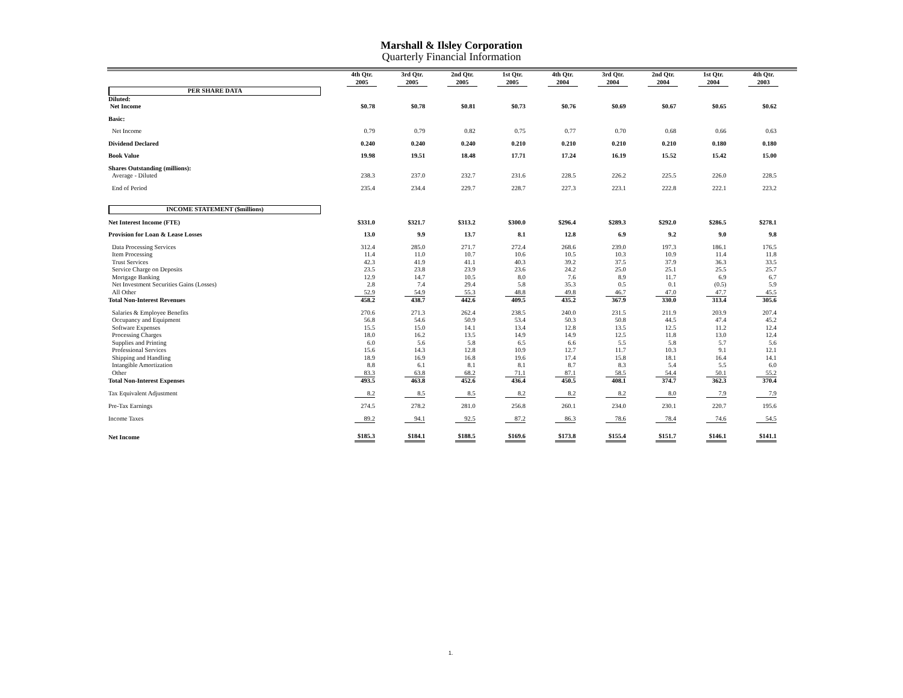Marshall & Ilsley Corporation
Quarterly Financial Information
| | 4th Qtr. 2005 | 3rd Qtr. 2005 | 2nd Qtr. 2005 | 1st Qtr. 2005 | 4th Qtr. 2004 | 3rd Qtr. 2004 | 2nd Qtr. 2004 | 1st Qtr. 2004 | 4th Qtr. 2003 |
| PER SHARE DATA | | | | | | | | | |
| Diluted: | | | | | | | | | |
| Net Income | $0.78 | $0.78 | $0.81 | $0.73 | $0.76 | $0.69 | $0.67 | $0.65 | $0.62 |
| Basic: | | | | | | | | | |
| Net Income | 0.79 | 0.79 | 0.82 | 0.75 | 0.77 | 0.70 | 0.68 | 0.66 | 0.63 |
| Dividend Declared | 0.240 | 0.240 | 0.240 | 0.210 | 0.210 | 0.210 | 0.210 | 0.180 | 0.180 |
| Book Value | 19.98 | 19.51 | 18.48 | 17.71 | 17.24 | 16.19 | 15.52 | 15.42 | 15.00 |
| Shares Outstanding (millions): | | | | | | | | | |
| Average - Diluted | 238.3 | 237.0 | 232.7 | 231.6 | 228.5 | 226.2 | 225.5 | 226.0 | 228.5 |
| End of Period | 235.4 | 234.4 | 229.7 | 228.7 | 227.3 | 223.1 | 222.8 | 222.1 | 223.2 |
| INCOME STATEMENT ($millions) | | | | | | | | | |
| Net Interest Income (FTE) | $331.0 | $321.7 | $313.2 | $300.0 | $296.4 | $289.3 | $292.0 | $286.5 | $278.1 |
| Provision for Loan & Lease Losses | 13.0 | 9.9 | 13.7 | 8.1 | 12.8 | 6.9 | 9.2 | 9.0 | 9.8 |
| Data Processing Services | 312.4 | 285.0 | 271.7 | 272.4 | 268.6 | 239.0 | 197.3 | 186.1 | 176.5 |
| Item Processing | 11.4 | 11.0 | 10.7 | 10.6 | 10.5 | 10.3 | 10.9 | 11.4 | 11.8 |
| Trust Services | 42.3 | 41.9 | 41.1 | 40.3 | 39.2 | 37.5 | 37.9 | 36.3 | 33.5 |
| Service Charge on Deposits | 23.5 | 23.8 | 23.9 | 23.6 | 24.2 | 25.0 | 25.1 | 25.5 | 25.7 |
| Mortgage Banking | 12.9 | 14.7 | 10.5 | 8.0 | 7.6 | 8.9 | 11.7 | 6.9 | 6.7 |
| Net Investment Securities Gains (Losses) | 2.8 | 7.4 | 29.4 | 5.8 | 35.3 | 0.5 | 0.1 | (0.5) | 5.9 |
| All Other | 52.9 | 54.9 | 55.3 | 48.8 | 49.8 | 46.7 | 47.0 | 47.7 | 45.5 |
| Total Non-Interest Revenues | 458.2 | 438.7 | 442.6 | 409.5 | 435.2 | 367.9 | 330.0 | 313.4 | 305.6 |
| Salaries & Employee Benefits | 270.6 | 271.3 | 262.4 | 238.5 | 240.0 | 231.5 | 211.9 | 203.9 | 207.4 |
| Occupancy and Equipment | 56.8 | 54.6 | 50.9 | 53.4 | 50.3 | 50.8 | 44.5 | 47.4 | 45.2 |
| Software Expenses | 15.5 | 15.0 | 14.1 | 13.4 | 12.8 | 13.5 | 12.5 | 11.2 | 12.4 |
| Processing Charges | 18.0 | 16.2 | 13.5 | 14.9 | 14.9 | 12.5 | 11.8 | 13.0 | 12.4 |
| Supplies and Printing | 6.0 | 5.6 | 5.8 | 6.5 | 6.6 | 5.5 | 5.8 | 5.7 | 5.6 |
| Professional Services | 15.6 | 14.3 | 12.8 | 10.9 | 12.7 | 11.7 | 10.3 | 9.1 | 12.1 |
| Shipping and Handling | 18.9 | 16.9 | 16.8 | 19.6 | 17.4 | 15.8 | 18.1 | 16.4 | 14.1 |
| Intangible Amortization | 8.8 | 6.1 | 8.1 | 8.1 | 8.7 | 8.3 | 5.4 | 5.5 | 6.0 |
| Other | 83.3 | 63.8 | 68.2 | 71.1 | 87.1 | 58.5 | 54.4 | 50.1 | 55.2 |
| Total Non-Interest Expenses | 493.5 | 463.8 | 452.6 | 436.4 | 450.5 | 408.1 | 374.7 | 362.3 | 370.4 |
| Tax Equivalent Adjustment | 8.2 | 8.5 | 8.5 | 8.2 | 8.2 | 8.2 | 8.0 | 7.9 | 7.9 |
| Pre-Tax Earnings | 274.5 | 278.2 | 281.0 | 256.8 | 260.1 | 234.0 | 230.1 | 220.7 | 195.6 |
| Income Taxes | 89.2 | 94.1 | 92.5 | 87.2 | 86.3 | 78.6 | 78.4 | 74.6 | 54.5 |
| Net Income | $185.3 | $184.1 | $188.5 | $169.6 | $173.8 | $155.4 | $151.7 | $146.1 | $141.1 |
1.